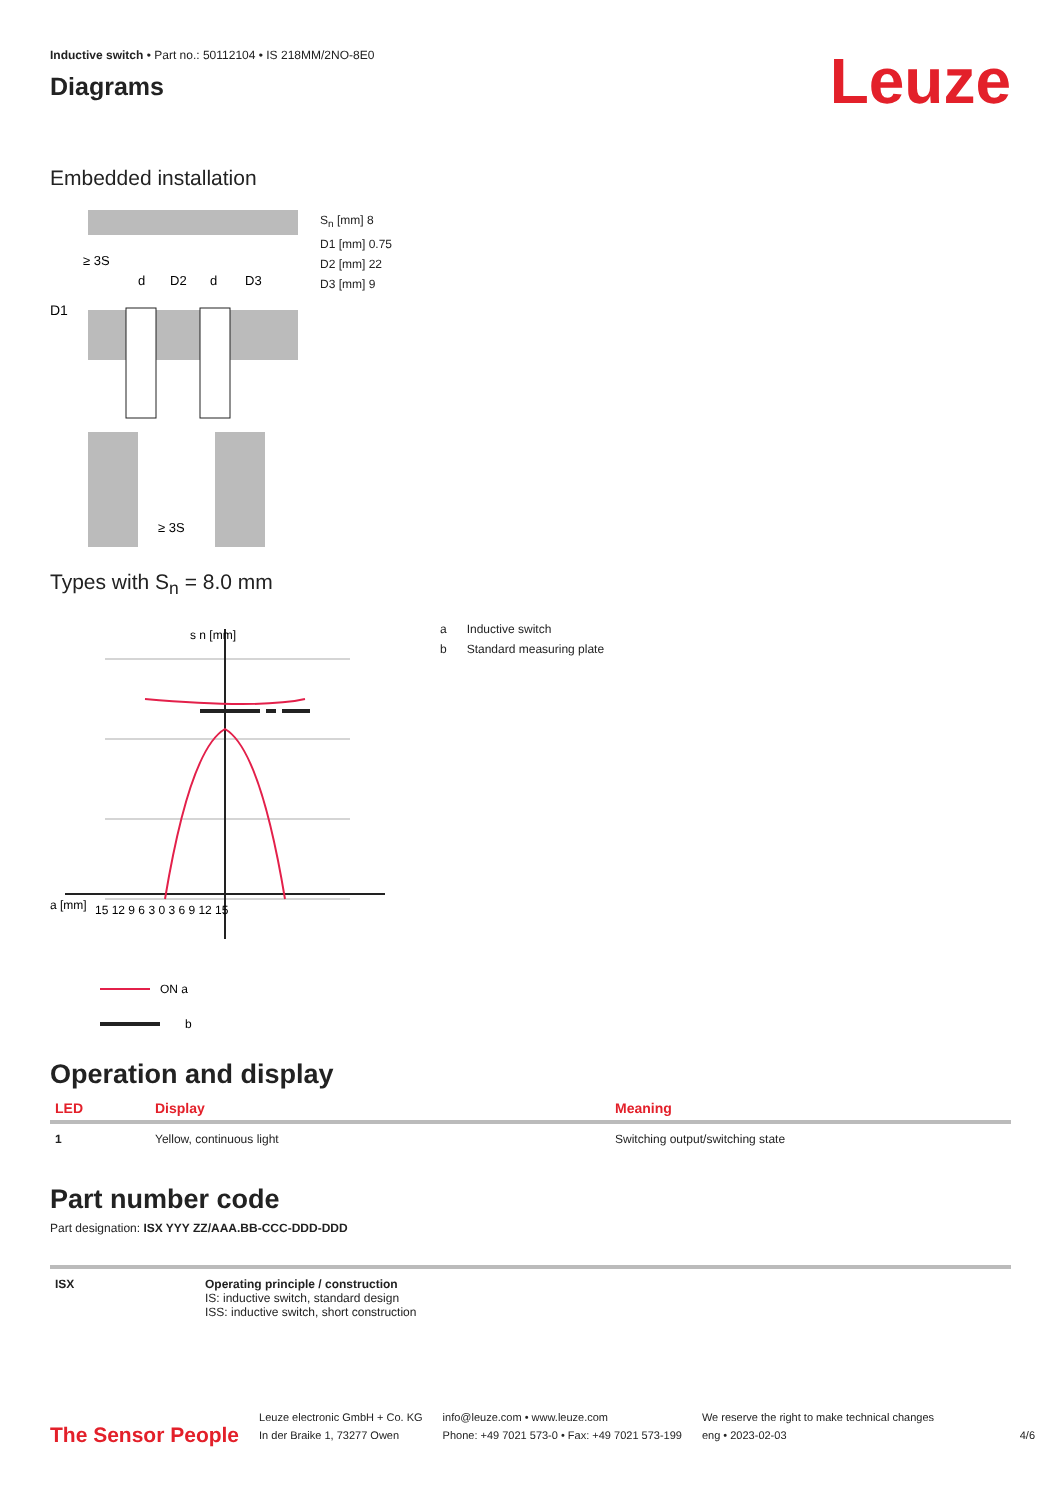Inductive switch • Part no.: 50112104 • IS 218MM/2NO-8E0
Diagrams
Leuze
Embedded installation
D1
≥ 3S
d
D2
d
D3
≥ 3S
S<sub>n</sub> [mm] 8
D1 [mm] 0.75
D2 [mm] 22
D3 [mm] 9
Types with S<sub>n</sub> = 8.0 mm
s n [mm]
a [mm]
15 12 9 6 3 0 3 6 9 12 15
ON a
b
a Inductive switch
b Standard measuring plate
Operation and display
| LED | Display | Meaning |
| --- | --- | --- |
| 1 | Yellow, continuous light | Switching output/switching state |
Part number code
Part designation: ISX YYY ZZ/AAA.BB-CCC-DDD-DDD
| ISX | Operating principle / construction IS: inductive switch, standard design ISS: inductive switch, short construction |
The Sensor People
Leuze electronic GmbH + Co. KG
In der Braike 1, 73277 Owen
info@leuze.com • www.leuze.com
Phone: +49 7021 573-0 • Fax: +49 7021 573-199
We reserve the right to make technical changes
eng • 2023-02-03
4/6